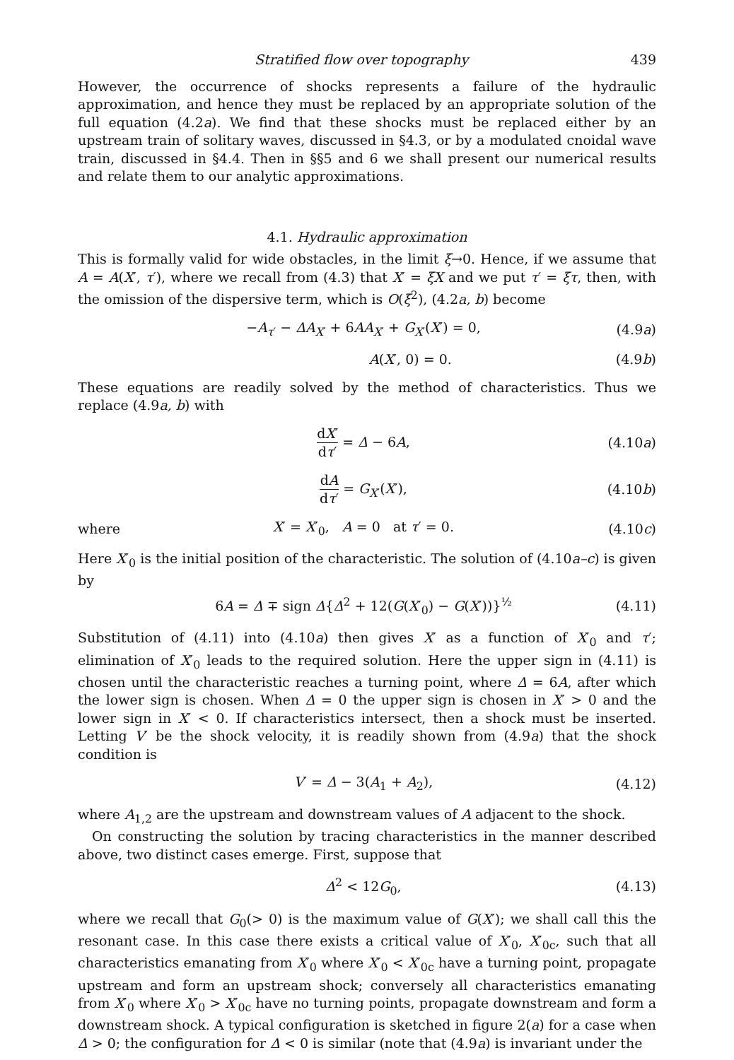Stratified flow over topography 439
However, the occurrence of shocks represents a failure of the hydraulic approximation, and hence they must be replaced by an appropriate solution of the full equation (4.2a). We find that these shocks must be replaced either by an upstream train of solitary waves, discussed in §4.3, or by a modulated cnoidal wave train, discussed in §4.4. Then in §§5 and 6 we shall present our numerical results and relate them to our analytic approximations.
4.1. Hydraulic approximation
This is formally valid for wide obstacles, in the limit ξ→0. Hence, if we assume that A = A(X′, τ′), where we recall from (4.3) that X′ = ξX and we put τ′ = ξτ, then, with the omission of the dispersive term, which is O(ξ<sup>2</sup>), (4.2a, b) become
−A<sub>τ′</sub> − ΔA<sub>X′</sub> + 6AA<sub>X′</sub> + G<sub>X′</sub>(X′) = 0, (4.9a)
A(X′, 0) = 0. (4.9b)
These equations are readily solved by the method of characteristics. Thus we replace (4.9a, b) with
dX′ dτ′ = Δ − 6A, (4.10a)
dA dτ′ = G<sub>X′</sub>(X′), (4.10b)
where X′ = X′<sub>0</sub>, A = 0 at τ′ = 0. (4.10c)
Here X′<sub>0</sub> is the initial position of the characteristic. The solution of (4.10a–c) is given by
6A = Δ ∓ sign Δ{Δ<sup>2</sup> + 12(G(X′<sub>0</sub>) − G(X′))}<sup>½</sup> (4.11)
Substitution of (4.11) into (4.10a) then gives X′ as a function of X′<sub>0</sub> and τ′; elimination of X′<sub>0</sub> leads to the required solution. Here the upper sign in (4.11) is chosen until the characteristic reaches a turning point, where Δ = 6A, after which the lower sign is chosen. When Δ = 0 the upper sign is chosen in X′ > 0 and the lower sign in X′ < 0. If characteristics intersect, then a shock must be inserted. Letting V′ be the shock velocity, it is readily shown from (4.9a) that the shock condition is
V′ = Δ − 3(A<sub>1</sub> + A<sub>2</sub>), (4.12)
where A<sub>1,2</sub> are the upstream and downstream values of A adjacent to the shock.
On constructing the solution by tracing characteristics in the manner described above, two distinct cases emerge. First, suppose that
Δ<sup>2</sup> < 12G<sub>0</sub>, (4.13)
where we recall that G<sub>0</sub>(> 0) is the maximum value of G(X′); we shall call this the resonant case. In this case there exists a critical value of X′<sub>0</sub>, X′<sub>0c</sub>, such that all characteristics emanating from X′<sub>0</sub> where X′<sub>0</sub> < X′<sub>0c</sub> have a turning point, propagate upstream and form an upstream shock; conversely all characteristics emanating from X′<sub>0</sub> where X′<sub>0</sub> > X′<sub>0c</sub> have no turning points, propagate downstream and form a downstream shock. A typical configuration is sketched in figure 2(a) for a case when Δ > 0; the configuration for Δ < 0 is similar (note that (4.9a) is invariant under the